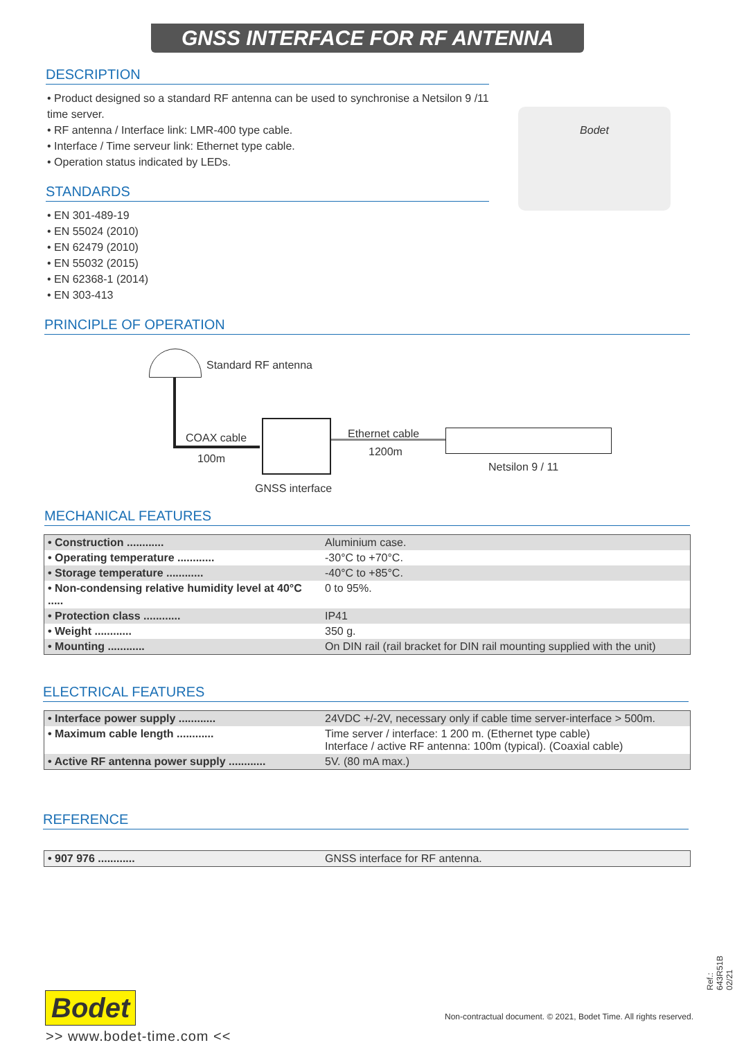GNSS INTERFACE FOR RF ANTENNA
DESCRIPTION
• Product designed so a standard RF antenna can be used to synchronise a Netsilon 9 /11 time server.
• RF antenna / Interface link: LMR-400 type cable.
• Interface / Time serveur link: Ethernet type cable.
• Operation status indicated by LEDs.
STANDARDS
• EN 301-489-19
• EN 55024 (2010)
• EN 62479 (2010)
• EN 55032 (2015)
• EN 62368-1 (2014)
• EN 303-413
Bodet
PRINCIPLE OF OPERATION
Standard RF antenna
COAX cable
100m
Ethernet cable
1200m
Netsilon 9 / 11
GNSS interface
MECHANICAL FEATURES
| • Construction ............ | Aluminium case. |
| • Operating temperature ............ | -30°C to +70°C. |
| • Storage temperature ............ | -40°C to +85°C. |
| • Non-condensing relative humidity level at 40°C ..... | 0 to 95%. |
| • Protection class ............ | IP41 |
| • Weight ............ | 350 g. |
| • Mounting ............ | On DIN rail (rail bracket for DIN rail mounting supplied with the unit) |
ELECTRICAL FEATURES
| • Interface power supply ............ | 24VDC +/-2V, necessary only if cable time server-interface > 500m. |
| • Maximum cable length ............ | Time server / interface: 1 200 m. (Ethernet type cable) Interface / active RF antenna: 100m (typical). (Coaxial cable) |
| • Active RF antenna power supply ............ | 5V. (80 mA max.) |
REFERENCE
| • 907 976 ............ | GNSS interface for RF antenna. |
Ref.: 643R51B 02/21
Bodet
Non-contractual document. © 2021, Bodet Time. All rights reserved.
>> www.bodet-time.com <<